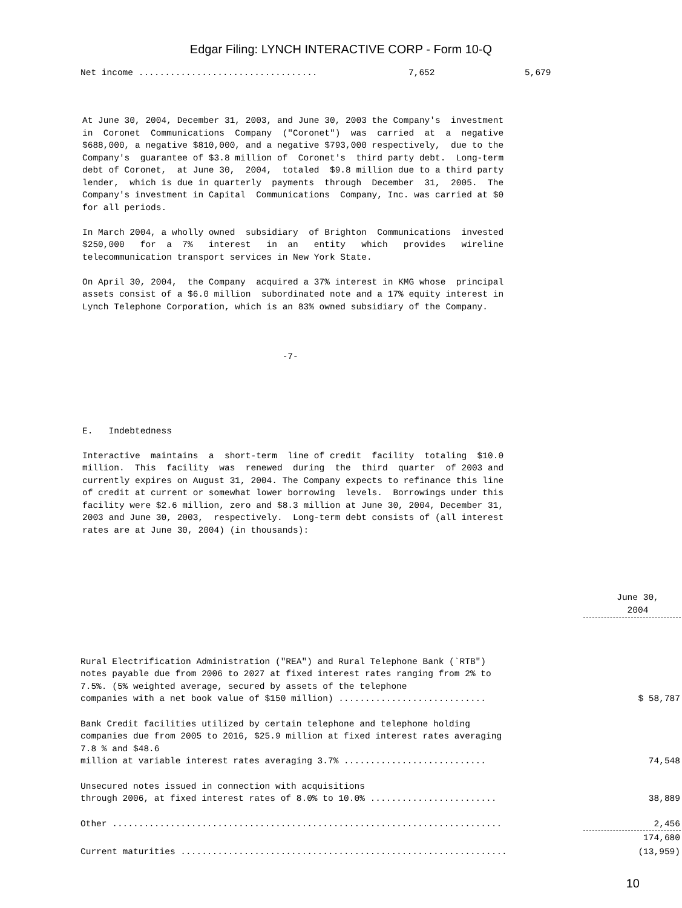Edgar Filing: LYNCH INTERACTIVE CORP - Form 10-Q
| Net income .................................. | 7,652 | 5,679 |
At June 30, 2004, December 31, 2003, and June 30, 2003 the Company's  investment
in  Coronet  Communications  Company  ("Coronet")  was  carried  at  a  negative
$688,000, a negative $810,000, and a negative $793,000 respectively,  due to the
Company's  guarantee of $3.8 million of  Coronet's  third party debt.  Long-term
debt of Coronet,  at June 30,  2004,  totaled  $9.8 million due to a third party
lender,  which is due in quarterly  payments  through  December  31,  2005.  The
Company's investment in Capital  Communications  Company, Inc. was carried at $0
for all periods.

In March 2004, a wholly owned  subsidiary  of Brighton  Communications  invested
$250,000   for  a  7%   interest   in  an   entity   which   provides   wireline
telecommunication transport services in New York State.

On April 30, 2004,  the Company  acquired a 37% interest in KMG whose  principal
assets consist of a $6.0 million  subordinated note and a 17% equity interest in
Lynch Telephone Corporation, which is an 83% owned subsidiary of the Company.



                                      -7-





E.   Indebtedness

Interactive  maintains  a  short-term  line of credit  facility  totaling  $10.0
million.  This  facility  was  renewed  during  the  third  quarter  of 2003 and
currently expires on August 31, 2004. The Company expects to refinance this line
of credit at current or somewhat lower borrowing  levels.  Borrowings under this
facility were $2.6 million, zero and $8.3 million at June 30, 2004, December 31,
2003 and June 30, 2003,  respectively.  Long-term debt consists of (all interest
rates are at June 30, 2004) (in thousands):
| | June 30, 2004 |
| --- | --- |
| Rural Electrification Administration ("REA") and Rural Telephone Bank (`RTB") notes payable due from 2006 to 2027 at fixed interest rates ranging from 2% to 7.5%. (5% weighted average, secured by assets of the telephone companies with a net book value of $150 million) ............................ | $ 58,787 |
| Bank Credit facilities utilized by certain telephone and telephone holding companies due from 2005 to 2016, $25.9 million at fixed interest rates averaging 7.8 % and $48.6 million at variable interest rates averaging 3.7% ........................... | 74,548 |
| Unsecured notes issued in connection with acquisitions through 2006, at fixed interest rates of 8.0% to 10.0% ........................ | 38,889 |
| Other .......................................................................... | 2,456 |
| | 174,680 |
| Current maturities .............................................................. | (13,959) |
10